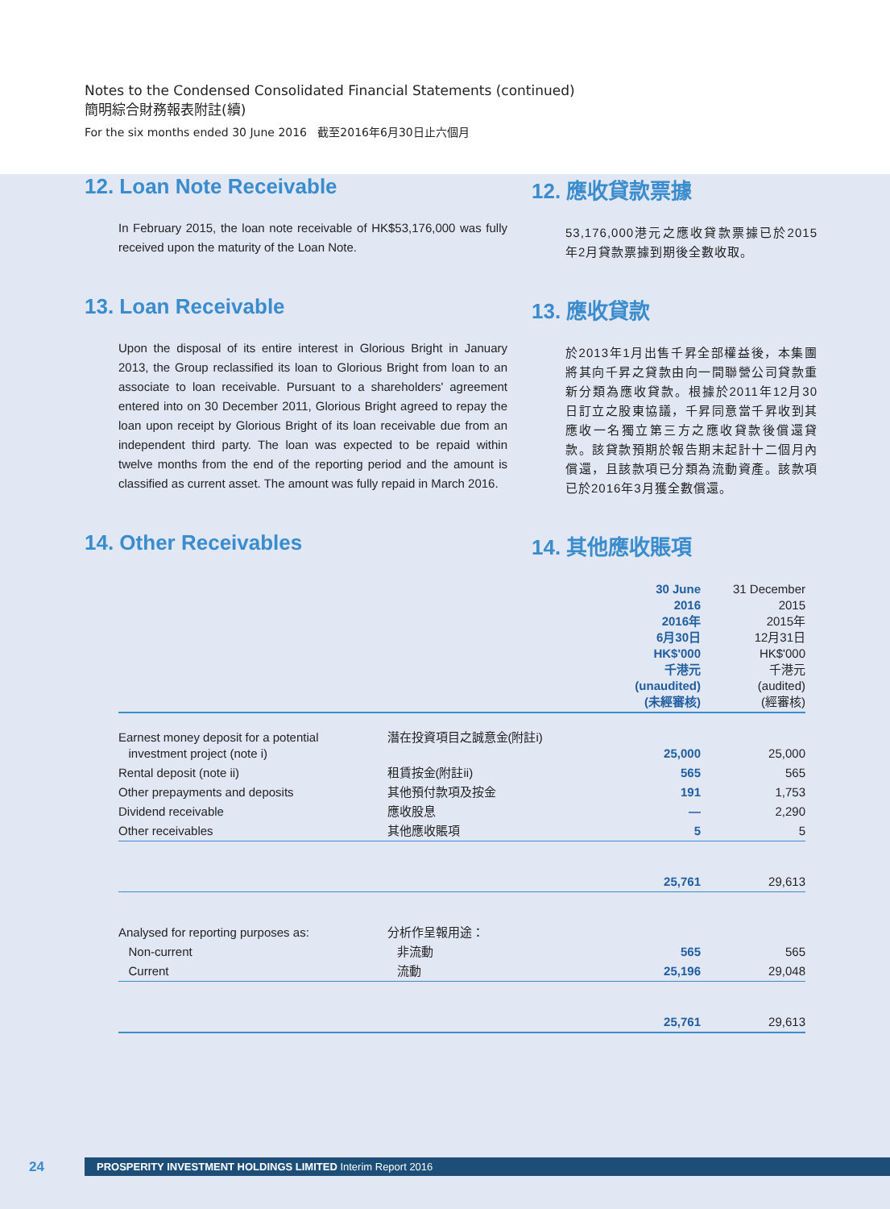Notes to the Condensed Consolidated Financial Statements (continued)
簡明綜合財務報表附註(續)
For the six months ended 30 June 2016 截至2016年6月30日止六個月
12. Loan Note Receivable
In February 2015, the loan note receivable of HK$53,176,000 was fully received upon the maturity of the Loan Note.
12. 應收貸款票據
53,176,000港元之應收貸款票據已於2015年2月貸款票據到期後全數收取。
13. Loan Receivable
Upon the disposal of its entire interest in Glorious Bright in January 2013, the Group reclassified its loan to Glorious Bright from loan to an associate to loan receivable. Pursuant to a shareholders' agreement entered into on 30 December 2011, Glorious Bright agreed to repay the loan upon receipt by Glorious Bright of its loan receivable due from an independent third party. The loan was expected to be repaid within twelve months from the end of the reporting period and the amount is classified as current asset. The amount was fully repaid in March 2016.
13. 應收貸款
於2013年1月出售千昇全部權益後，本集團將其向千昇之貸款由向一間聯營公司貸款重新分類為應收貸款。根據於2011年12月30日訂立之股東協議，千昇同意當千昇收到其應收一名獨立第三方之應收貸款後償還貸款。該貸款預期於報告期末起計十二個月內償還，且該款項已分類為流動資產。該款項已於2016年3月獲全數償還。
14. Other Receivables 14. 其他應收賬項
| | | 30 June 2016 2016年 6月30日 HK$'000 千港元 (unaudited) (未經審核) | 31 December 2015 2015年 12月31日 HK$'000 千港元 (audited) (經審核) |
| Earnest money deposit for a potential investment project (note i) | 潛在投資項目之誠意金(附註i) | 25,000 | 25,000 |
| Rental deposit (note ii) | 租賃按金(附註ii) | 565 | 565 |
| Other prepayments and deposits | 其他預付款項及按金 | 191 | 1,753 |
| Dividend receivable | 應收股息 | — | 2,290 |
| Other receivables | 其他應收賬項 | 5 | 5 |
| | | 25,761 | 29,613 |
| Analysed for reporting purposes as: | 分析作呈報用途： | | |
| Non-current | 非流動 | 565 | 565 |
| Current | 流動 | 25,196 | 29,048 |
| | | 25,761 | 29,613 |
24
PROSPERITY INVESTMENT HOLDINGS LIMITED Interim Report 2016